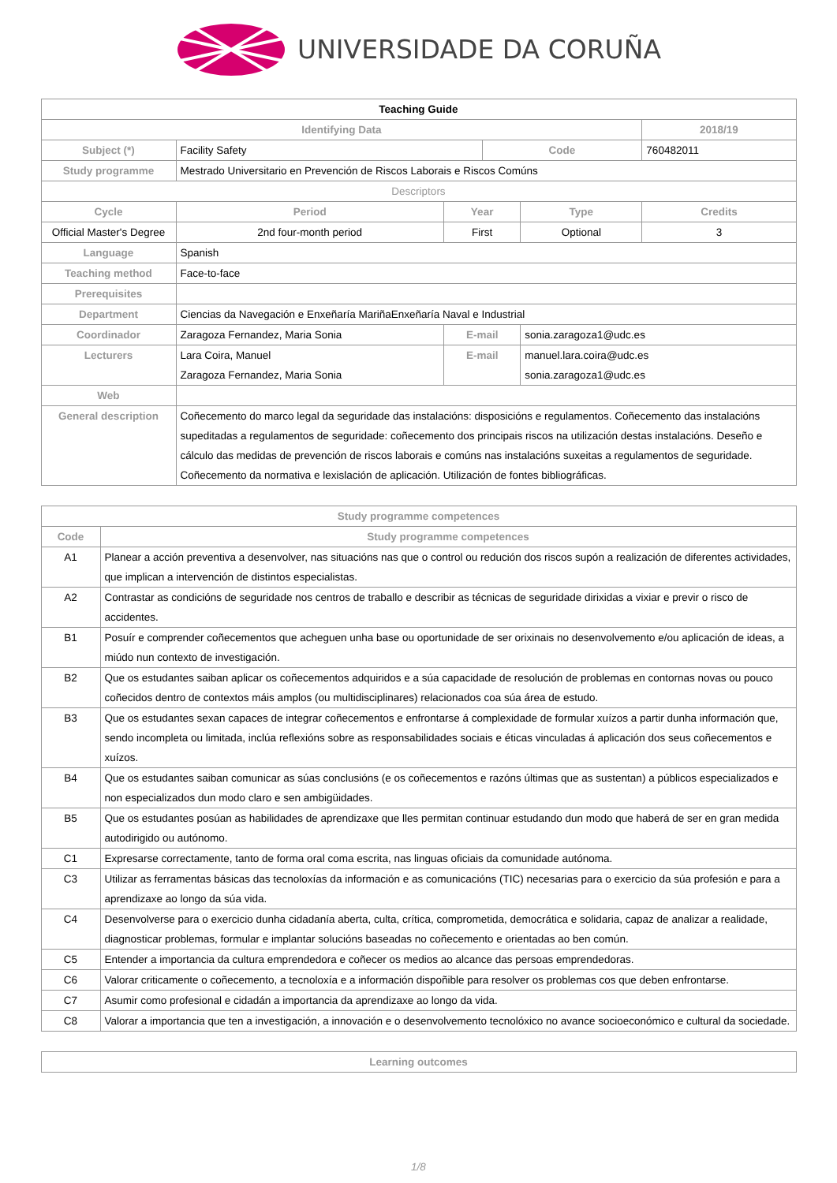UNIVERSIDADE DA CORUÑA
| Teaching Guide | | | | | | |
| Identifying Data | | | | | | 2018/19 |
| Subject (*) | Facility Safety | | | Code | | 760482011 |
| Study programme | Mestrado Universitario en Prevención de Riscos Laborais e Riscos Comúns | | | | | |
| Descriptors | | | | | | |
| Cycle | | Period | Year | | Type | Credits |
| Official Master's Degree | | 2nd four-month period | First | | Optional | 3 |
| Language | Spanish | | | | | |
| Teaching method | Face-to-face | | | | | |
| Prerequisites | | | | | | |
| Department | Ciencias da Navegación e Enxeñaría MariñaEnxeñaría Naval e Industrial | | | | | |
| Coordinador | Zaragoza Fernandez, Maria Sonia | | E-mail | | sonia.zaragoza1@udc.es | |
| Lecturers | Lara Coira, Manuel Zaragoza Fernandez, Maria Sonia | | E-mail | | manuel.lara.coira@udc.es sonia.zaragoza1@udc.es | |
| Web | | | | | | |
| General description | Coñecemento do marco legal da seguridade das instalacións: disposicións e regulamentos. Coñecemento das instalacións supeditadas a regulamentos de seguridade: coñecemento dos principais riscos na utilización destas instalacións. Deseño e cálculo das medidas de prevención de riscos laborais e comúns nas instalacións suxeitas a regulamentos de seguridade. Coñecemento da normativa e lexislación de aplicación. Utilización de fontes bibliográficas. | | | | | |
| Study programme competences | |
| --- | --- |
| Code | Study programme competences |
| A1 | Planear a acción preventiva a desenvolver, nas situacións nas que o control ou redución dos riscos supón a realización de diferentes actividades, que implican a intervención de distintos especialistas. |
| A2 | Contrastar as condicións de seguridade nos centros de traballo e describir as técnicas de seguridade dirixidas a vixiar e previr o risco de accidentes. |
| B1 | Posuír e comprender coñecementos que acheguen unha base ou oportunidade de ser orixinais no desenvolvemento e/ou aplicación de ideas, a miúdo nun contexto de investigación. |
| B2 | Que os estudantes saiban aplicar os coñecementos adquiridos e a súa capacidade de resolución de problemas en contornas novas ou pouco coñecidos dentro de contextos máis amplos (ou multidisciplinares) relacionados coa súa área de estudo. |
| B3 | Que os estudantes sexan capaces de integrar coñecementos e enfrontarse á complexidade de formular xuízos a partir dunha información que, sendo incompleta ou limitada, inclúa reflexións sobre as responsabilidades sociais e éticas vinculadas á aplicación dos seus coñecementos e xuízos. |
| B4 | Que os estudantes saiban comunicar as súas conclusións (e os coñecementos e razóns últimas que as sustentan) a públicos especializados e non especializados dun modo claro e sen ambigüidades. |
| B5 | Que os estudantes posúan as habilidades de aprendizaxe que lles permitan continuar estudando dun modo que haberá de ser en gran medida autodirigido ou autónomo. |
| C1 | Expresarse correctamente, tanto de forma oral coma escrita, nas linguas oficiais da comunidade autónoma. |
| C3 | Utilizar as ferramentas básicas das tecnoloxías da información e as comunicacións (TIC) necesarias para o exercicio da súa profesión e para a aprendizaxe ao longo da súa vida. |
| C4 | Desenvolverse para o exercicio dunha cidadanía aberta, culta, crítica, comprometida, democrática e solidaria, capaz de analizar a realidade, diagnosticar problemas, formular e implantar solucións baseadas no coñecemento e orientadas ao ben común. |
| C5 | Entender a importancia da cultura emprendedora e coñecer os medios ao alcance das persoas emprendedoras. |
| C6 | Valorar criticamente o coñecemento, a tecnoloxía e a información dispoñible para resolver os problemas cos que deben enfrontarse. |
| C7 | Asumir como profesional e cidadán a importancia da aprendizaxe ao longo da vida. |
| C8 | Valorar a importancia que ten a investigación, a innovación e o desenvolvemento tecnolóxico no avance socioeconómico e cultural da sociedade. |
| Learning outcomes |
| --- |
1/8